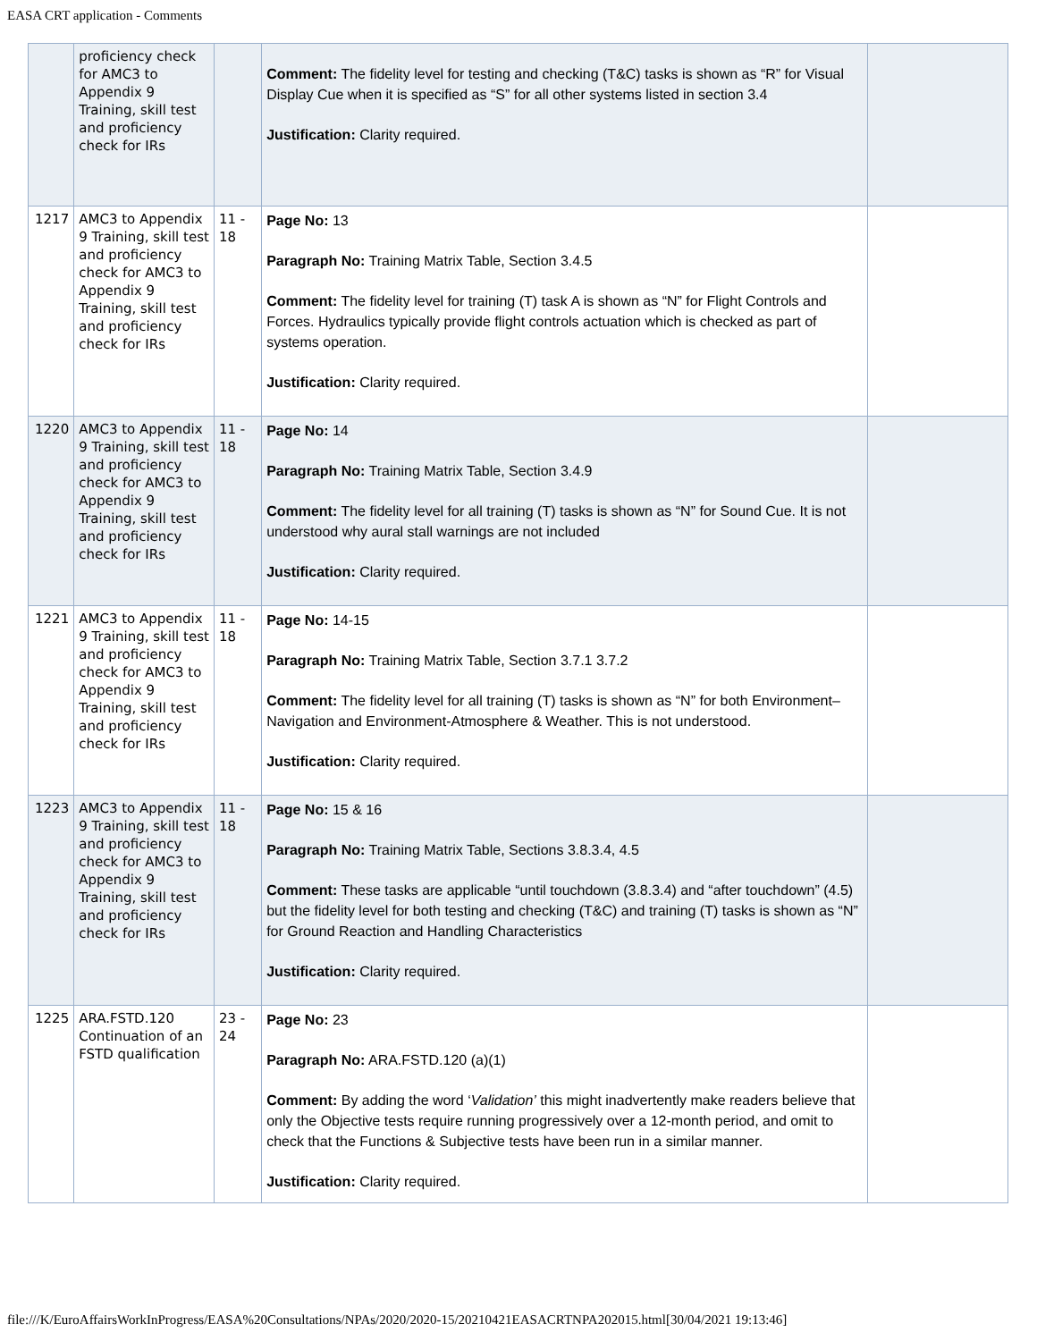EASA CRT application - Comments
| | proficiency check for AMC3 to Appendix 9 Training, skill test and proficiency check for IRs | | Comment: The fidelity level for testing and checking (T&C) tasks is shown as “R” for Visual Display Cue when it is specified as “S” for all other systems listed in section 3.4 Justification: Clarity required. | |
| 1217 | AMC3 to Appendix 9 Training, skill test and proficiency check for AMC3 to Appendix 9 Training, skill test and proficiency check for IRs | 11 - 18 | Page No: 13 Paragraph No: Training Matrix Table, Section 3.4.5 Comment: The fidelity level for training (T) task A is shown as “N” for Flight Controls and Forces. Hydraulics typically provide flight controls actuation which is checked as part of systems operation. Justification: Clarity required. | |
| 1220 | AMC3 to Appendix 9 Training, skill test and proficiency check for AMC3 to Appendix 9 Training, skill test and proficiency check for IRs | 11 - 18 | Page No: 14 Paragraph No: Training Matrix Table, Section 3.4.9 Comment: The fidelity level for all training (T) tasks is shown as “N” for Sound Cue. It is not understood why aural stall warnings are not included Justification: Clarity required. | |
| 1221 | AMC3 to Appendix 9 Training, skill test and proficiency check for AMC3 to Appendix 9 Training, skill test and proficiency check for IRs | 11 - 18 | Page No: 14-15 Paragraph No: Training Matrix Table, Section 3.7.1 3.7.2 Comment: The fidelity level for all training (T) tasks is shown as “N” for both Environment–Navigation and Environment-Atmosphere & Weather. This is not understood. Justification: Clarity required. | |
| 1223 | AMC3 to Appendix 9 Training, skill test and proficiency check for AMC3 to Appendix 9 Training, skill test and proficiency check for IRs | 11 - 18 | Page No: 15 & 16 Paragraph No: Training Matrix Table, Sections 3.8.3.4, 4.5 Comment: These tasks are applicable “until touchdown (3.8.3.4) and “after touchdown” (4.5) but the fidelity level for both testing and checking (T&C) and training (T) tasks is shown as “N” for Ground Reaction and Handling Characteristics Justification: Clarity required. | |
| 1225 | ARA.FSTD.120 Continuation of an FSTD qualification | 23 - 24 | Page No: 23 Paragraph No: ARA.FSTD.120 (a)(1) Comment: By adding the word ‘ Validation’ this might inadvertently make readers believe that only the Objective tests require running progressively over a 12-month period, and omit to check that the Functions & Subjective tests have been run in a similar manner. Justification: Clarity required. | |
file:///K/EuroAffairsWorkInProgress/EASA%20Consultations/NPAs/2020/2020-15/20210421EASACRTNPA202015.html[30/04/2021 19:13:46]